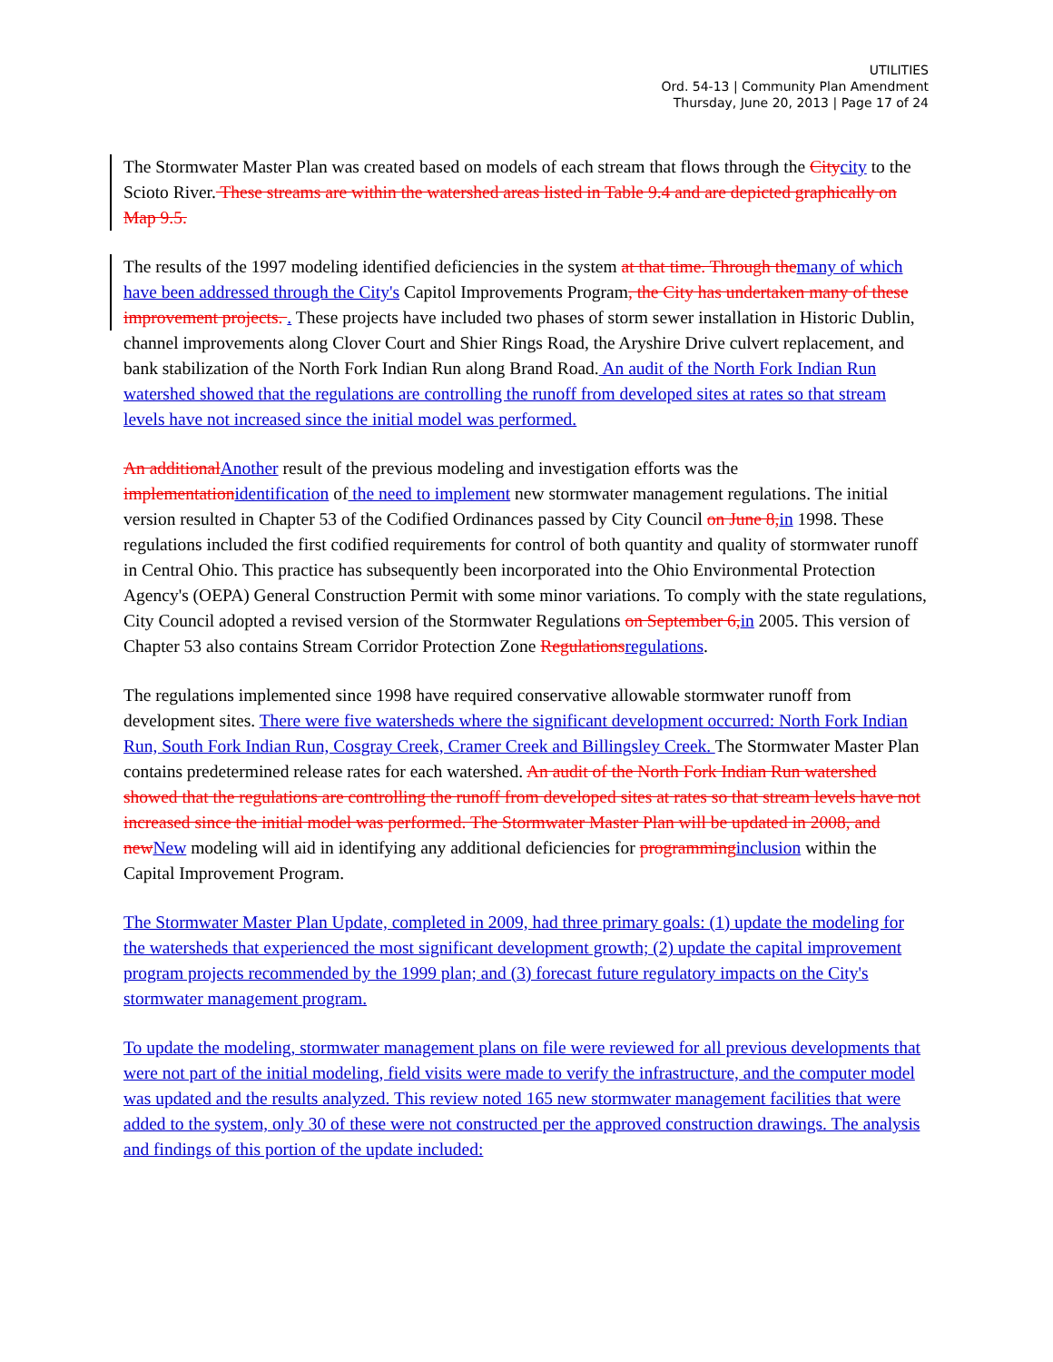UTILITIES
Ord. 54-13 | Community Plan Amendment
Thursday, June 20, 2013 | Page 17 of 24
The Stormwater Master Plan was created based on models of each stream that flows through the Citycity to the Scioto River. These streams are within the watershed areas listed in Table 9.4 and are depicted graphically on Map 9.5.
The results of the 1997 modeling identified deficiencies in the system at that time. Through themany of which have been addressed through the City's Capitol Improvements Program, the City has undertaken many of these improvement projects. . These projects have included two phases of storm sewer installation in Historic Dublin, channel improvements along Clover Court and Shier Rings Road, the Aryshire Drive culvert replacement, and bank stabilization of the North Fork Indian Run along Brand Road. An audit of the North Fork Indian Run watershed showed that the regulations are controlling the runoff from developed sites at rates so that stream levels have not increased since the initial model was performed.
An additionalAnother result of the previous modeling and investigation efforts was the implementationidentification of the need to implement new stormwater management regulations. The initial version resulted in Chapter 53 of the Codified Ordinances passed by City Council on June 8,in 1998. These regulations included the first codified requirements for control of both quantity and quality of stormwater runoff in Central Ohio. This practice has subsequently been incorporated into the Ohio Environmental Protection Agency's (OEPA) General Construction Permit with some minor variations. To comply with the state regulations, City Council adopted a revised version of the Stormwater Regulations on September 6,in 2005. This version of Chapter 53 also contains Stream Corridor Protection Zone Regulationsregulations.
The regulations implemented since 1998 have required conservative allowable stormwater runoff from development sites. There were five watersheds where the significant development occurred: North Fork Indian Run, South Fork Indian Run, Cosgray Creek, Cramer Creek and Billingsley Creek. The Stormwater Master Plan contains predetermined release rates for each watershed. An audit of the North Fork Indian Run watershed showed that the regulations are controlling the runoff from developed sites at rates so that stream levels have not increased since the initial model was performed. The Stormwater Master Plan will be updated in 2008, and newNew modeling will aid in identifying any additional deficiencies for programminginclusion within the Capital Improvement Program.
The Stormwater Master Plan Update, completed in 2009, had three primary goals: (1) update the modeling for the watersheds that experienced the most significant development growth; (2) update the capital improvement program projects recommended by the 1999 plan; and (3) forecast future regulatory impacts on the City's stormwater management program.
To update the modeling, stormwater management plans on file were reviewed for all previous developments that were not part of the initial modeling, field visits were made to verify the infrastructure, and the computer model was updated and the results analyzed. This review noted 165 new stormwater management facilities that were added to the system, only 30 of these were not constructed per the approved construction drawings. The analysis and findings of this portion of the update included: